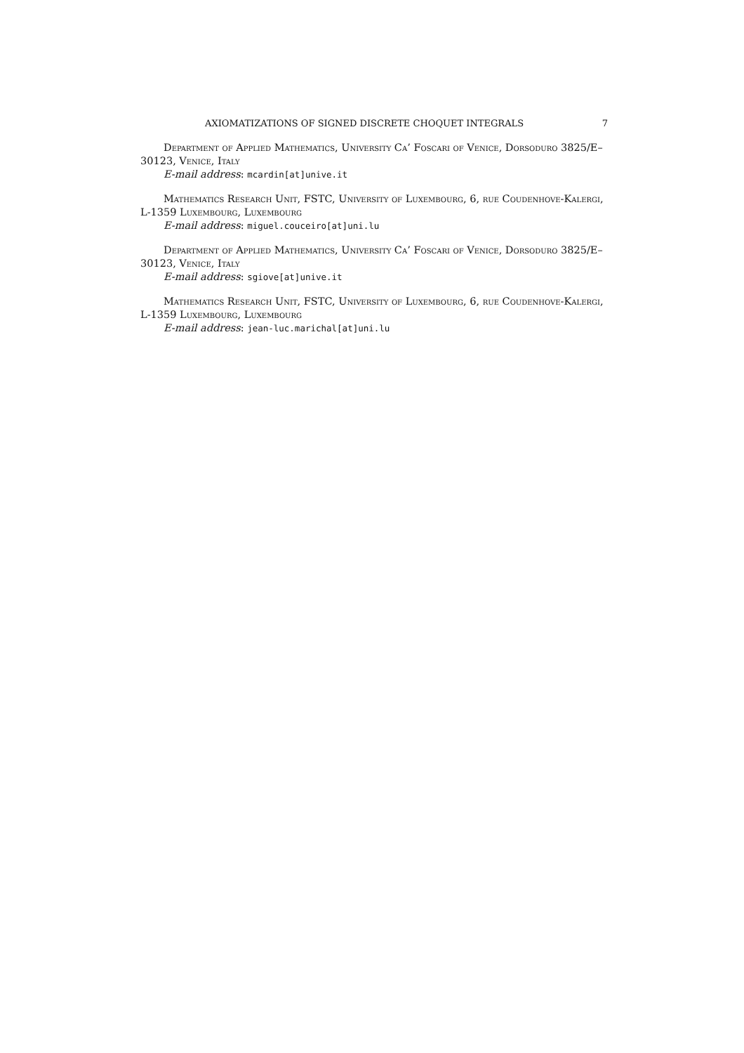AXIOMATIZATIONS OF SIGNED DISCRETE CHOQUET INTEGRALS 7
Department of Applied Mathematics, University Ca’ Foscari of Venice, Dorsoduro 3825/E–30123, Venice, Italy
E-mail address: mcardin[at]unive.it
Mathematics Research Unit, FSTC, University of Luxembourg, 6, rue Coudenhove-Kalergi, L-1359 Luxembourg, Luxembourg
E-mail address: miguel.couceiro[at]uni.lu
Department of Applied Mathematics, University Ca’ Foscari of Venice, Dorsoduro 3825/E–30123, Venice, Italy
E-mail address: sgiove[at]unive.it
Mathematics Research Unit, FSTC, University of Luxembourg, 6, rue Coudenhove-Kalergi, L-1359 Luxembourg, Luxembourg
E-mail address: jean-luc.marichal[at]uni.lu